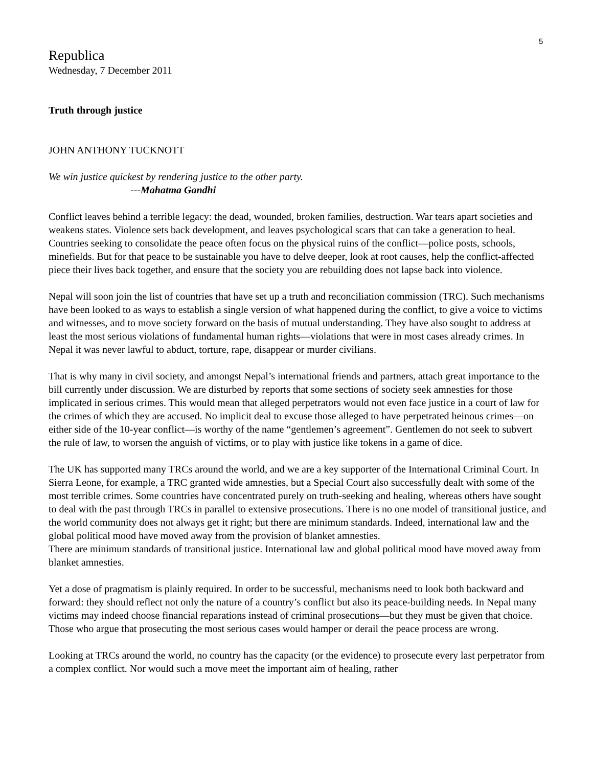5
Republica
Wednesday, 7 December 2011
Truth through justice
JOHN ANTHONY TUCKNOTT
We win justice quickest by rendering justice to the other party.
---Mahatma Gandhi
Conflict leaves behind a terrible legacy: the dead, wounded, broken families, destruction. War tears apart societies and weakens states. Violence sets back development, and leaves psychological scars that can take a generation to heal. Countries seeking to consolidate the peace often focus on the physical ruins of the conflict—police posts, schools, minefields. But for that peace to be sustainable you have to delve deeper, look at root causes, help the conflict-affected piece their lives back together, and ensure that the society you are rebuilding does not lapse back into violence.
Nepal will soon join the list of countries that have set up a truth and reconciliation commission (TRC). Such mechanisms have been looked to as ways to establish a single version of what happened during the conflict, to give a voice to victims and witnesses, and to move society forward on the basis of mutual understanding. They have also sought to address at least the most serious violations of fundamental human rights—violations that were in most cases already crimes. In Nepal it was never lawful to abduct, torture, rape, disappear or murder civilians.
That is why many in civil society, and amongst Nepal’s international friends and partners, attach great importance to the bill currently under discussion. We are disturbed by reports that some sections of society seek amnesties for those implicated in serious crimes. This would mean that alleged perpetrators would not even face justice in a court of law for the crimes of which they are accused. No implicit deal to excuse those alleged to have perpetrated heinous crimes—on either side of the 10-year conflict—is worthy of the name “gentlemen’s agreement”. Gentlemen do not seek to subvert the rule of law, to worsen the anguish of victims, or to play with justice like tokens in a game of dice.
The UK has supported many TRCs around the world, and we are a key supporter of the International Criminal Court. In Sierra Leone, for example, a TRC granted wide amnesties, but a Special Court also successfully dealt with some of the most terrible crimes. Some countries have concentrated purely on truth-seeking and healing, whereas others have sought to deal with the past through TRCs in parallel to extensive prosecutions. There is no one model of transitional justice, and the world community does not always get it right; but there are minimum standards. Indeed, international law and the global political mood have moved away from the provision of blanket amnesties.
There are minimum standards of transitional justice. International law and global political mood have moved away from blanket amnesties.
Yet a dose of pragmatism is plainly required. In order to be successful, mechanisms need to look both backward and forward: they should reflect not only the nature of a country’s conflict but also its peace-building needs. In Nepal many victims may indeed choose financial reparations instead of criminal prosecutions—but they must be given that choice. Those who argue that prosecuting the most serious cases would hamper or derail the peace process are wrong.
Looking at TRCs around the world, no country has the capacity (or the evidence) to prosecute every last perpetrator from a complex conflict. Nor would such a move meet the important aim of healing, rather